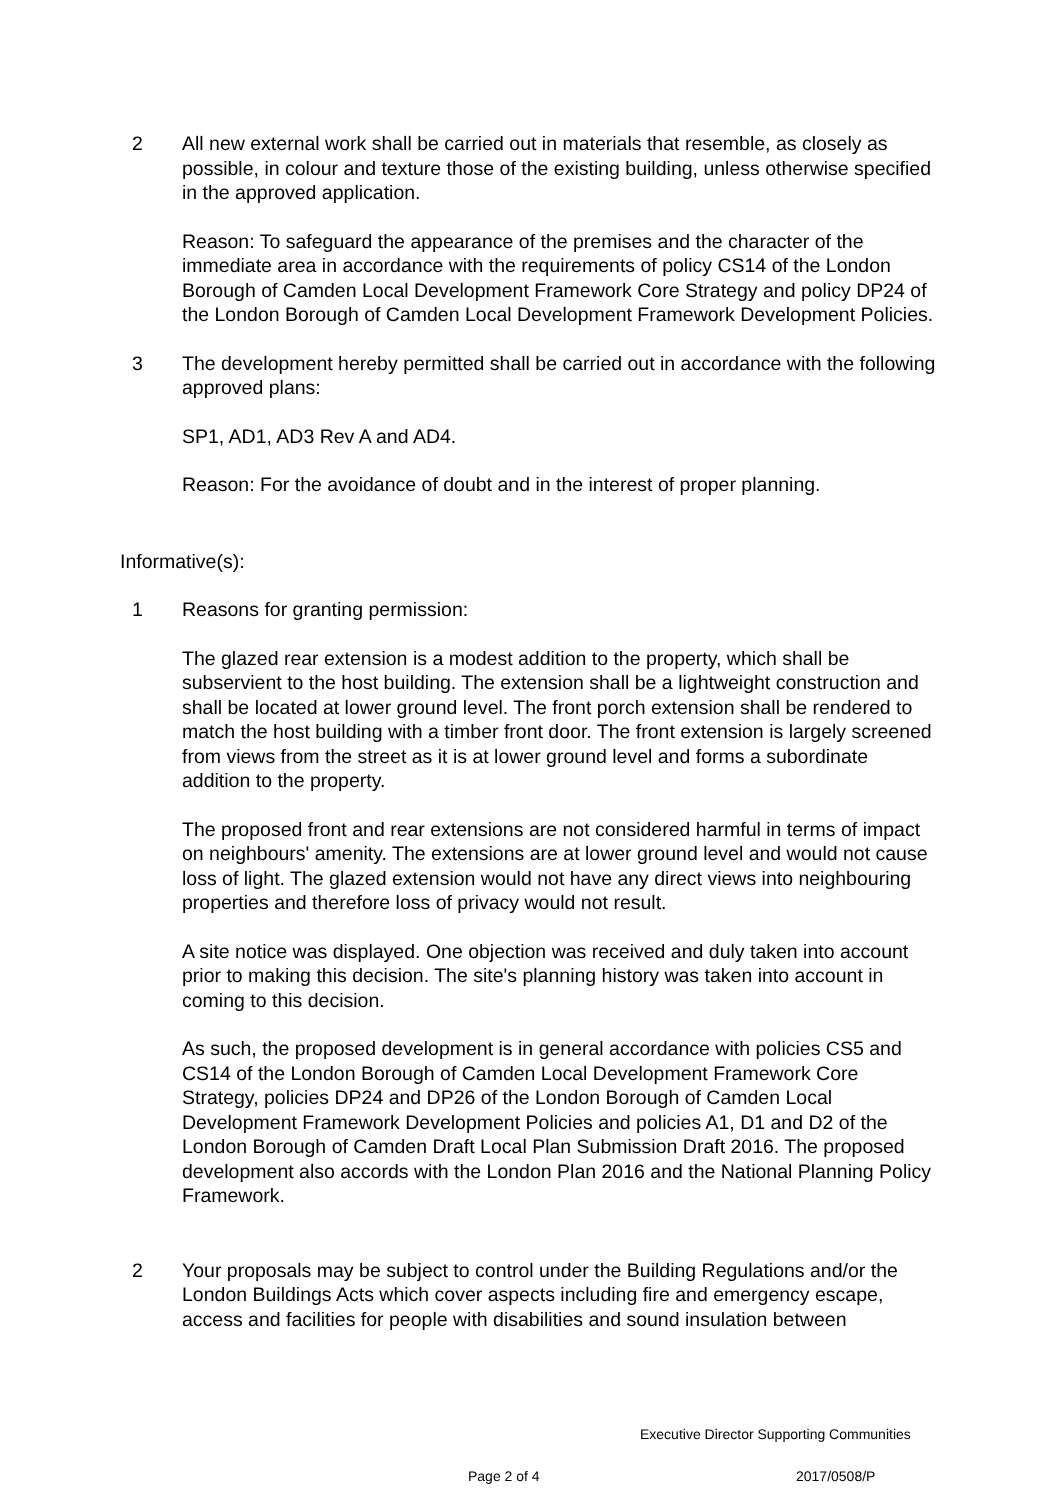2 All new external work shall be carried out in materials that resemble, as closely as possible, in colour and texture those of the existing building, unless otherwise specified in the approved application.
Reason: To safeguard the appearance of the premises and the character of the immediate area in accordance with the requirements of policy CS14 of the London Borough of Camden Local Development Framework Core Strategy and policy DP24 of the London Borough of Camden Local Development Framework Development Policies.
3 The development hereby permitted shall be carried out in accordance with the following approved plans:
SP1, AD1, AD3 Rev A and AD4.
Reason: For the avoidance of doubt and in the interest of proper planning.
Informative(s):
1 Reasons for granting permission:
The glazed rear extension is a modest addition to the property, which shall be subservient to the host building. The extension shall be a lightweight construction and shall be located at lower ground level. The front porch extension shall be rendered to match the host building with a timber front door. The front extension is largely screened from views from the street as it is at lower ground level and forms a subordinate addition to the property.
The proposed front and rear extensions are not considered harmful in terms of impact on neighbours' amenity. The extensions are at lower ground level and would not cause loss of light. The glazed extension would not have any direct views into neighbouring properties and therefore loss of privacy would not result.
A site notice was displayed. One objection was received and duly taken into account prior to making this decision. The site's planning history was taken into account in coming to this decision.
As such, the proposed development is in general accordance with policies CS5 and CS14 of the London Borough of Camden Local Development Framework Core Strategy, policies DP24 and DP26 of the London Borough of Camden Local Development Framework Development Policies and policies A1, D1 and D2 of the London Borough of Camden Draft Local Plan Submission Draft 2016. The proposed development also accords with the London Plan 2016 and the National Planning Policy Framework.
2 Your proposals may be subject to control under the Building Regulations and/or the London Buildings Acts which cover aspects including fire and emergency escape, access and facilities for people with disabilities and sound insulation between
Executive Director Supporting Communities
Page 2 of 4 2017/0508/P